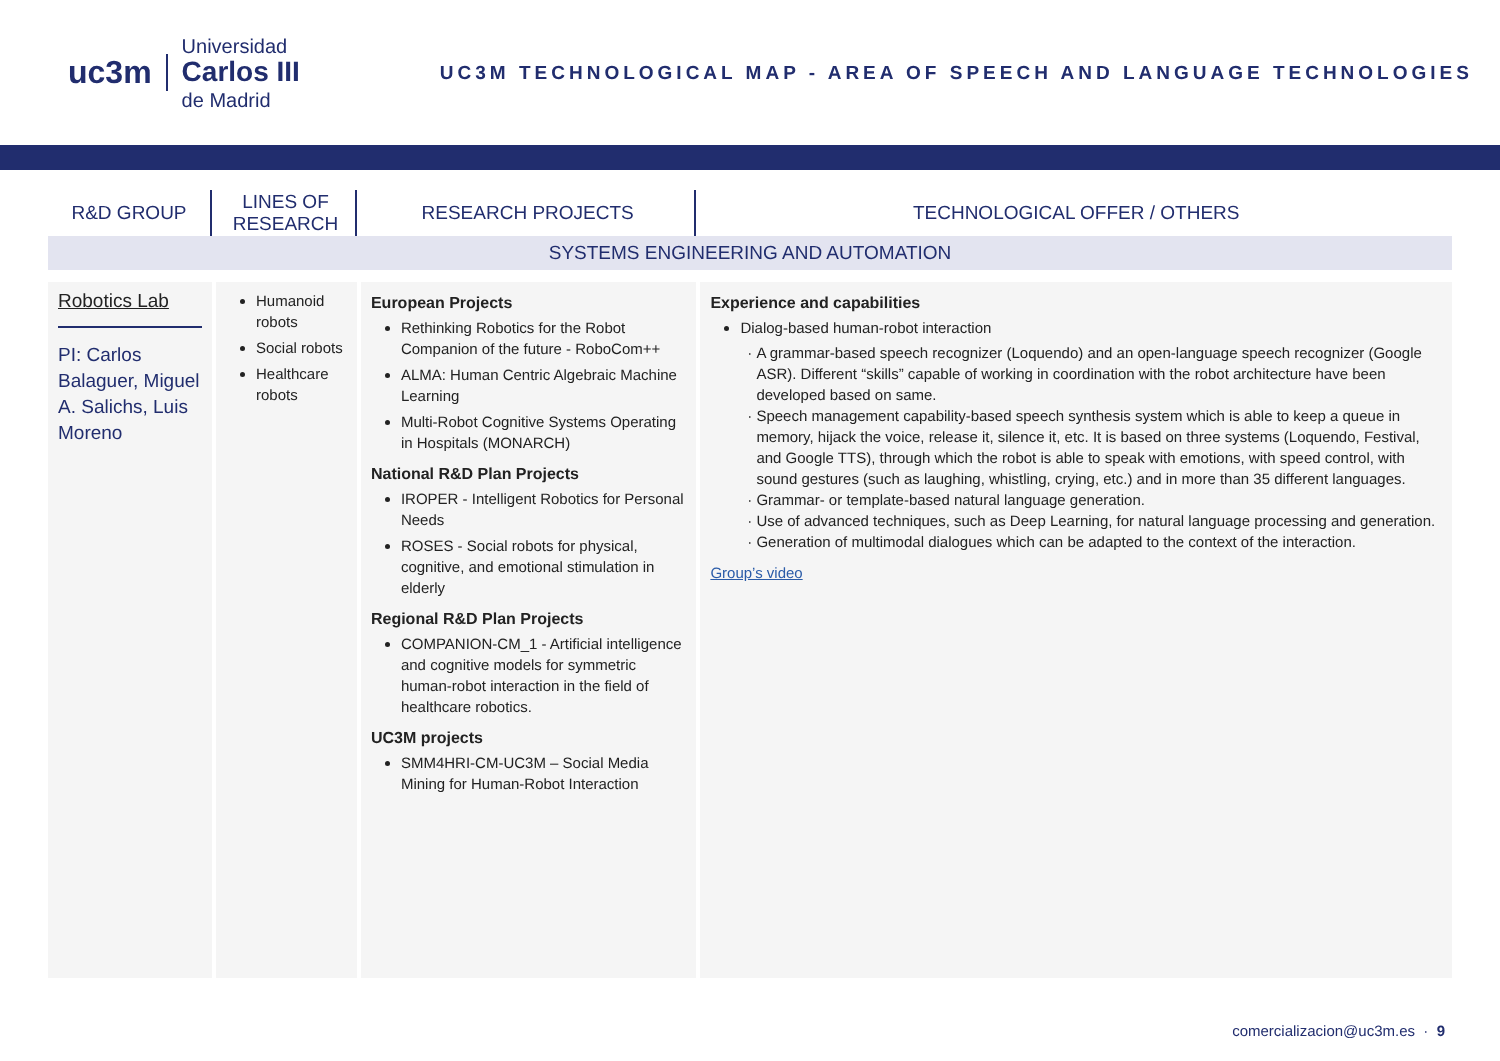uc3m
Universidad
Carlos III
de Madrid
UC3M TECHNOLOGICAL MAP - AREA OF SPEECH AND LANGUAGE TECHNOLOGIES
| R&D GROUP | LINES OF RESEARCH | RESEARCH PROJECTS | TECHNOLOGICAL OFFER / OTHERS |
| --- | --- | --- | --- |
| SYSTEMS ENGINEERING AND AUTOMATION | | | |
| Robotics Lab PI: Carlos Balaguer, Miguel A. Salichs, Luis Moreno | Humanoid robots Social robots Healthcare robots | European Projects Rethinking Robotics for the Robot Companion of the future - RoboCom++ ALMA: Human Centric Algebraic Machine Learning Multi-Robot Cognitive Systems Operating in Hospitals (MONARCH) National R&D Plan Projects IROPER - Intelligent Robotics for Personal Needs ROSES - Social robots for physical, cognitive, and emotional stimulation in elderly Regional R&D Plan Projects COMPANION-CM_1 - Artificial intelligence and cognitive models for symmetric human-robot interaction in the field of healthcare robotics. UC3M projects SMM4HRI-CM-UC3M – Social Media Mining for Human-Robot Interaction | Experience and capabilities Dialog-based human-robot interaction A grammar-based speech recognizer (Loquendo) and an open-language speech recognizer (Google ASR). Different “skills” capable of working in coordination with the robot architecture have been developed based on same. Speech management capability-based speech synthesis system which is able to keep a queue in memory, hijack the voice, release it, silence it, etc. It is based on three systems (Loquendo, Festival, and Google TTS), through which the robot is able to speak with emotions, with speed control, with sound gestures (such as laughing, whistling, crying, etc.) and in more than 35 different languages. Grammar- or template-based natural language generation. Use of advanced techniques, such as Deep Learning, for natural language processing and generation. Generation of multimodal dialogues which can be adapted to the context of the interaction. Group’s video |
comercializacion@uc3m.es · 9